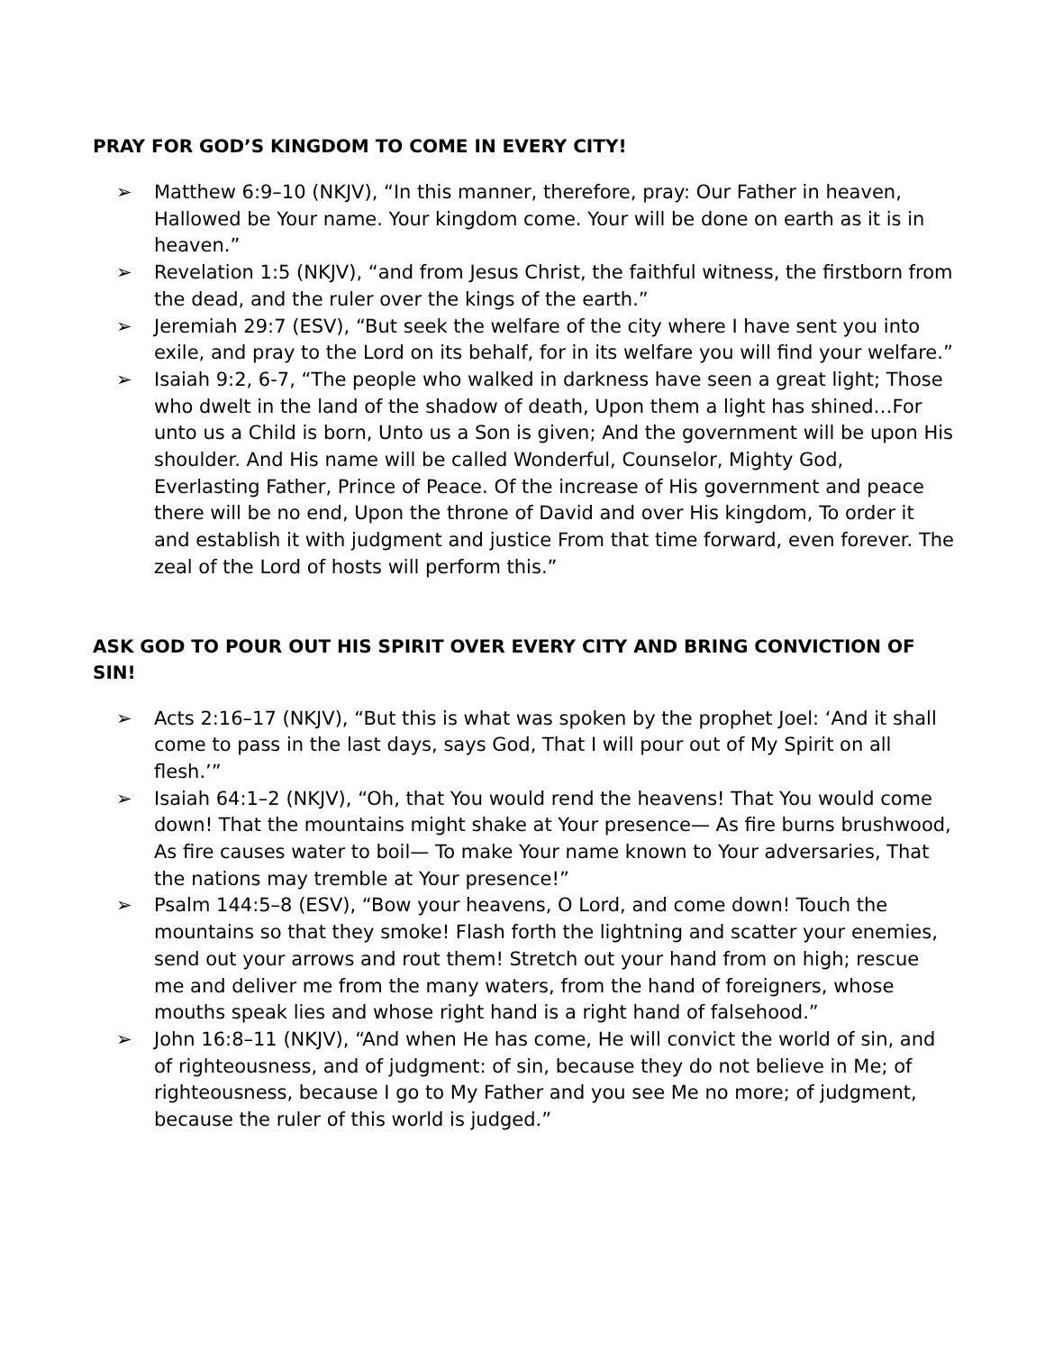PRAY FOR GOD’S KINGDOM TO COME IN EVERY CITY!
➢ Matthew 6:9–10 (NKJV), “In this manner, therefore, pray: Our Father in heaven, Hallowed be Your name. Your kingdom come. Your will be done on earth as it is in heaven.”
➢ Revelation 1:5 (NKJV), “and from Jesus Christ, the faithful witness, the firstborn from the dead, and the ruler over the kings of the earth.”
➢ Jeremiah 29:7 (ESV), “But seek the welfare of the city where I have sent you into exile, and pray to the Lord on its behalf, for in its welfare you will find your welfare.”
➢ Isaiah 9:2, 6-7, “The people who walked in darkness have seen a great light; Those who dwelt in the land of the shadow of death, Upon them a light has shined…For unto us a Child is born, Unto us a Son is given; And the government will be upon His shoulder. And His name will be called Wonderful, Counselor, Mighty God, Everlasting Father, Prince of Peace. Of the increase of His government and peace there will be no end, Upon the throne of David and over His kingdom, To order it and establish it with judgment and justice From that time forward, even forever. The zeal of the Lord of hosts will perform this.”
ASK GOD TO POUR OUT HIS SPIRIT OVER EVERY CITY AND BRING CONVICTION OF SIN!
➢ Acts 2:16–17 (NKJV), “But this is what was spoken by the prophet Joel: ‘And it shall come to pass in the last days, says God, That I will pour out of My Spirit on all flesh.’”
➢ Isaiah 64:1–2 (NKJV), “Oh, that You would rend the heavens! That You would come down! That the mountains might shake at Your presence— As fire burns brushwood, As fire causes water to boil— To make Your name known to Your adversaries, That the nations may tremble at Your presence!”
➢ Psalm 144:5–8 (ESV), “Bow your heavens, O Lord, and come down! Touch the mountains so that they smoke! Flash forth the lightning and scatter your enemies, send out your arrows and rout them! Stretch out your hand from on high; rescue me and deliver me from the many waters, from the hand of foreigners, whose mouths speak lies and whose right hand is a right hand of falsehood.”
➢ John 16:8–11 (NKJV), “And when He has come, He will convict the world of sin, and of righteousness, and of judgment: of sin, because they do not believe in Me; of righteousness, because I go to My Father and you see Me no more; of judgment, because the ruler of this world is judged.”